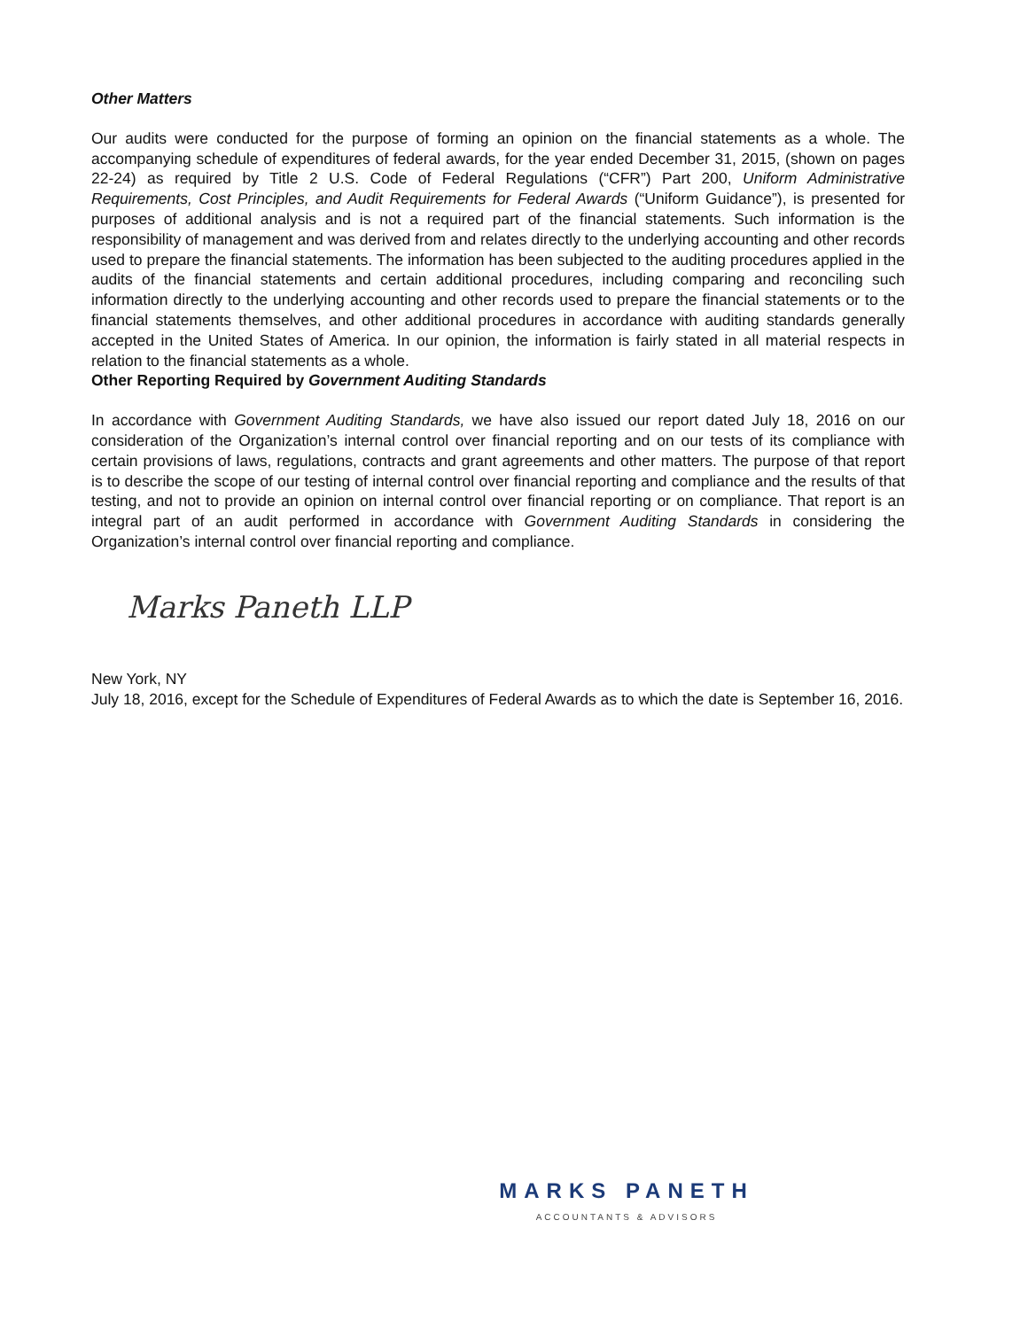Other Matters
Our audits were conducted for the purpose of forming an opinion on the financial statements as a whole. The accompanying schedule of expenditures of federal awards, for the year ended December 31, 2015, (shown on pages 22-24) as required by Title 2 U.S. Code of Federal Regulations (“CFR”) Part 200, Uniform Administrative Requirements, Cost Principles, and Audit Requirements for Federal Awards (“Uniform Guidance”), is presented for purposes of additional analysis and is not a required part of the financial statements. Such information is the responsibility of management and was derived from and relates directly to the underlying accounting and other records used to prepare the financial statements. The information has been subjected to the auditing procedures applied in the audits of the financial statements and certain additional procedures, including comparing and reconciling such information directly to the underlying accounting and other records used to prepare the financial statements or to the financial statements themselves, and other additional procedures in accordance with auditing standards generally accepted in the United States of America. In our opinion, the information is fairly stated in all material respects in relation to the financial statements as a whole.
Other Reporting Required by Government Auditing Standards
In accordance with Government Auditing Standards, we have also issued our report dated July 18, 2016 on our consideration of the Organization’s internal control over financial reporting and on our tests of its compliance with certain provisions of laws, regulations, contracts and grant agreements and other matters. The purpose of that report is to describe the scope of our testing of internal control over financial reporting and compliance and the results of that testing, and not to provide an opinion on internal control over financial reporting or on compliance. That report is an integral part of an audit performed in accordance with Government Auditing Standards in considering the Organization’s internal control over financial reporting and compliance.
Marks Paneth LLP
New York, NY
July 18, 2016, except for the Schedule of Expenditures of Federal Awards as to which the date is September 16, 2016.
MARKS PANETH
ACCOUNTANTS & ADVISORS